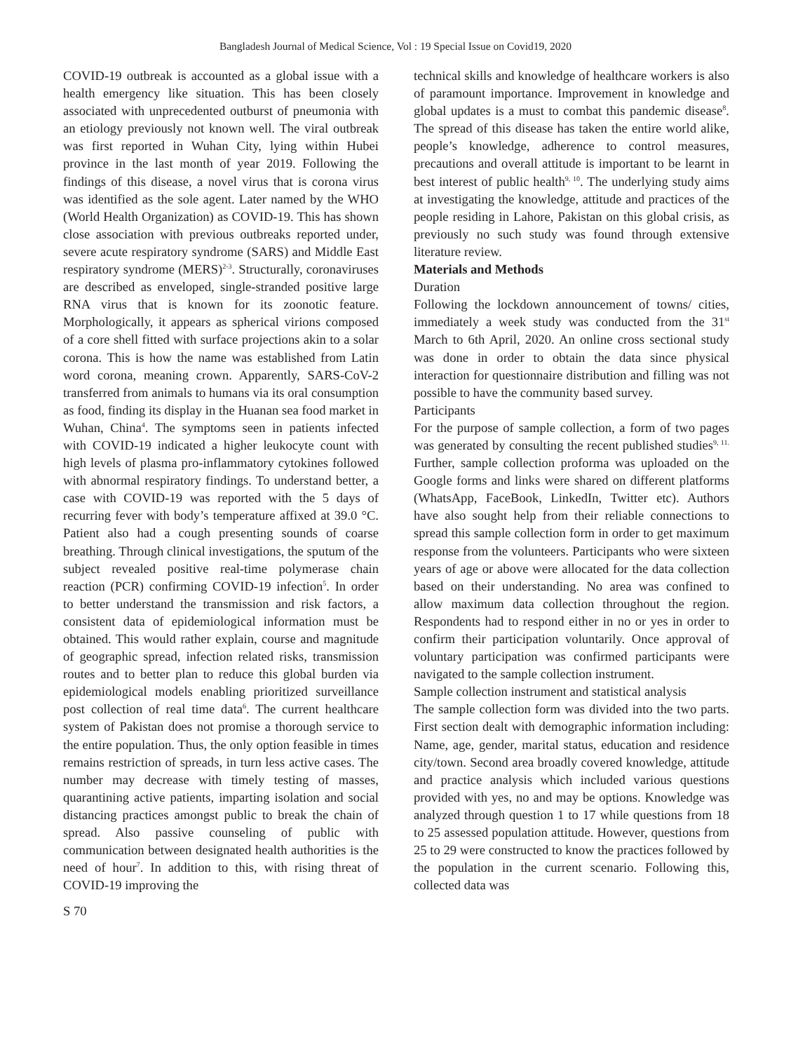Bangladesh Journal of Medical Science, Vol : 19 Special Issue on Covid19, 2020
COVID-19 outbreak is accounted as a global issue with a health emergency like situation. This has been closely associated with unprecedented outburst of pneumonia with an etiology previously not known well. The viral outbreak was first reported in Wuhan City, lying within Hubei province in the last month of year 2019. Following the findings of this disease, a novel virus that is corona virus was identified as the sole agent. Later named by the WHO (World Health Organization) as COVID-19. This has shown close association with previous outbreaks reported under, severe acute respiratory syndrome (SARS) and Middle East respiratory syndrome (MERS)<sup>2-3</sup>. Structurally, coronaviruses are described as enveloped, single-stranded positive large RNA virus that is known for its zoonotic feature. Morphologically, it appears as spherical virions composed of a core shell fitted with surface projections akin to a solar corona. This is how the name was established from Latin word corona, meaning crown. Apparently, SARS-CoV-2 transferred from animals to humans via its oral consumption as food, finding its display in the Huanan sea food market in Wuhan, China<sup>4</sup>. The symptoms seen in patients infected with COVID-19 indicated a higher leukocyte count with high levels of plasma pro-inflammatory cytokines followed with abnormal respiratory findings. To understand better, a case with COVID-19 was reported with the 5 days of recurring fever with body’s temperature affixed at 39.0 °C. Patient also had a cough presenting sounds of coarse breathing. Through clinical investigations, the sputum of the subject revealed positive real-time polymerase chain reaction (PCR) confirming COVID-19 infection<sup>5</sup>. In order to better understand the transmission and risk factors, a consistent data of epidemiological information must be obtained. This would rather explain, course and magnitude of geographic spread, infection related risks, transmission routes and to better plan to reduce this global burden via epidemiological models enabling prioritized surveillance post collection of real time data<sup>6</sup>. The current healthcare system of Pakistan does not promise a thorough service to the entire population. Thus, the only option feasible in times remains restriction of spreads, in turn less active cases. The number may decrease with timely testing of masses, quarantining active patients, imparting isolation and social distancing practices amongst public to break the chain of spread. Also passive counseling of public with communication between designated health authorities is the need of hour<sup>7</sup>. In addition to this, with rising threat of COVID-19 improving the
technical skills and knowledge of healthcare workers is also of paramount importance. Improvement in knowledge and global updates is a must to combat this pandemic disease<sup>8</sup>. The spread of this disease has taken the entire world alike, people’s knowledge, adherence to control measures, precautions and overall attitude is important to be learnt in best interest of public health<sup>9, 10</sup>. The underlying study aims at investigating the knowledge, attitude and practices of the people residing in Lahore, Pakistan on this global crisis, as previously no such study was found through extensive literature review.
Materials and Methods
Duration
Following the lockdown announcement of towns/ cities, immediately a week study was conducted from the 31<sup>st</sup> March to 6th April, 2020. An online cross sectional study was done in order to obtain the data since physical interaction for questionnaire distribution and filling was not possible to have the community based survey.
Participants
For the purpose of sample collection, a form of two pages was generated by consulting the recent published studies<sup>9, 11.</sup> Further, sample collection proforma was uploaded on the Google forms and links were shared on different platforms (WhatsApp, FaceBook, LinkedIn, Twitter etc). Authors have also sought help from their reliable connections to spread this sample collection form in order to get maximum response from the volunteers. Participants who were sixteen years of age or above were allocated for the data collection based on their understanding. No area was confined to allow maximum data collection throughout the region. Respondents had to respond either in no or yes in order to confirm their participation voluntarily. Once approval of voluntary participation was confirmed participants were navigated to the sample collection instrument.
Sample collection instrument and statistical analysis
The sample collection form was divided into the two parts. First section dealt with demographic information including: Name, age, gender, marital status, education and residence city/town. Second area broadly covered knowledge, attitude and practice analysis which included various questions provided with yes, no and may be options. Knowledge was analyzed through question 1 to 17 while questions from 18 to 25 assessed population attitude. However, questions from 25 to 29 were constructed to know the practices followed by the population in the current scenario. Following this, collected data was
S 70